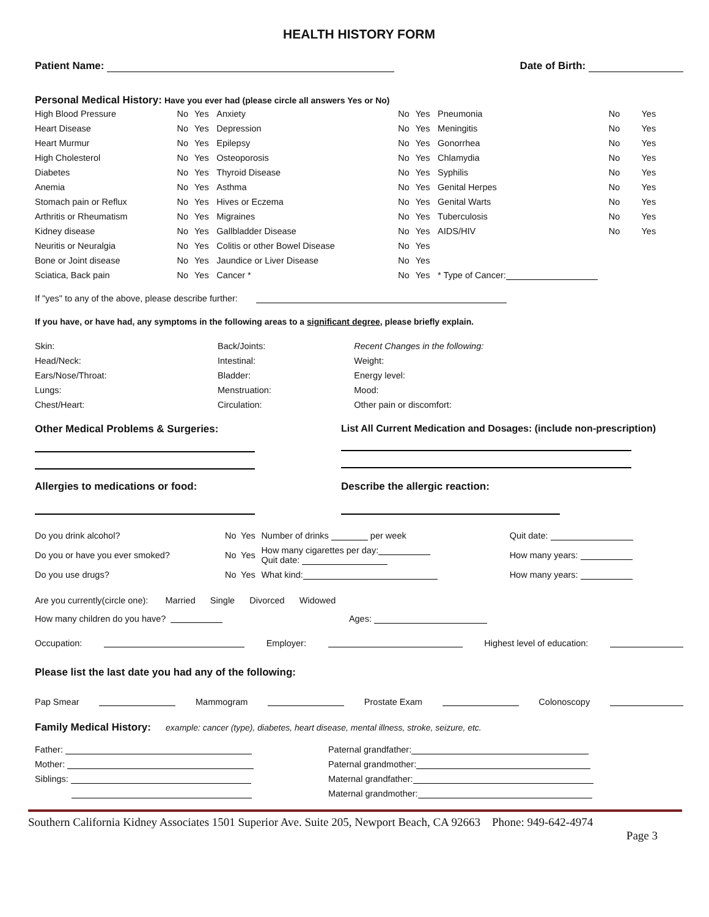HEALTH HISTORY FORM
Patient Name: Date of Birth:
Personal Medical History: Have you ever had (please circle all answers Yes or No)
| High Blood Pressure | No | Yes | Anxiety | No | Yes | Pneumonia | No | Yes |
| Heart Disease | No | Yes | Depression | No | Yes | Meningitis | No | Yes |
| Heart Murmur | No | Yes | Epilepsy | No | Yes | Gonorrhea | No | Yes |
| High Cholesterol | No | Yes | Osteoporosis | No | Yes | Chlamydia | No | Yes |
| Diabetes | No | Yes | Thyroid Disease | No | Yes | Syphilis | No | Yes |
| Anemia | No | Yes | Asthma | No | Yes | Genital Herpes | No | Yes |
| Stomach pain or Reflux | No | Yes | Hives or Eczema | No | Yes | Genital Warts | No | Yes |
| Arthritis or Rheumatism | No | Yes | Migraines | No | Yes | Tuberculosis | No | Yes |
| Kidney disease | No | Yes | Gallbladder Disease | No | Yes | AIDS/HIV | No | Yes |
| Neuritis or Neuralgia | No | Yes | Colitis or other Bowel Disease | No | Yes | | | |
| Bone or Joint disease | No | Yes | Jaundice or Liver Disease | No | Yes | | | |
| Sciatica, Back pain | No | Yes | Cancer * | No | Yes | * Type of Cancer: | | |
If "yes" to any of the above, please describe further:
If you have, or have had, any symptoms in the following areas to a significant degree, please briefly explain.
| Skin: | Back/Joints: | Recent Changes in the following: |
| Head/Neck: | Intestinal: | Weight: |
| Ears/Nose/Throat: | Bladder: | Energy level: |
| Lungs: | Menstruation: | Mood: |
| Chest/Heart: | Circulation: | Other pain or discomfort: |
Other Medical Problems & Surgeries: List All Current Medication and Dosages: (include non-prescription)
Allergies to medications or food: Describe the allergic reaction:
| Do you drink alcohol? | No | Yes | Number of drinks per week | Quit date: |
| Do you or have you ever smoked? | No | Yes | How many cigarettes per day: Quit date: | How many years: |
| Do you use drugs? | No | Yes | What kind: | How many years: |
Are you currently(circle one): Married Single Divorced Widowed
How many children do you have? Ages:
Occupation: Employer: Highest level of education:
Please list the last date you had any of the following:
Pap Smear Mammogram Prostate Exam Colonoscopy
Family Medical History: example: cancer (type), diabetes, heart disease, mental illness, stroke, seizure, etc.
| Father: | Paternal grandfather: |
| Mother: | Paternal grandmother: |
| Siblings: | Maternal grandfather: |
| | Maternal grandmother: |
Southern California Kidney Associates 1501 Superior Ave. Suite 205, Newport Beach, CA 92663 Phone: 949-642-4974
Page 3